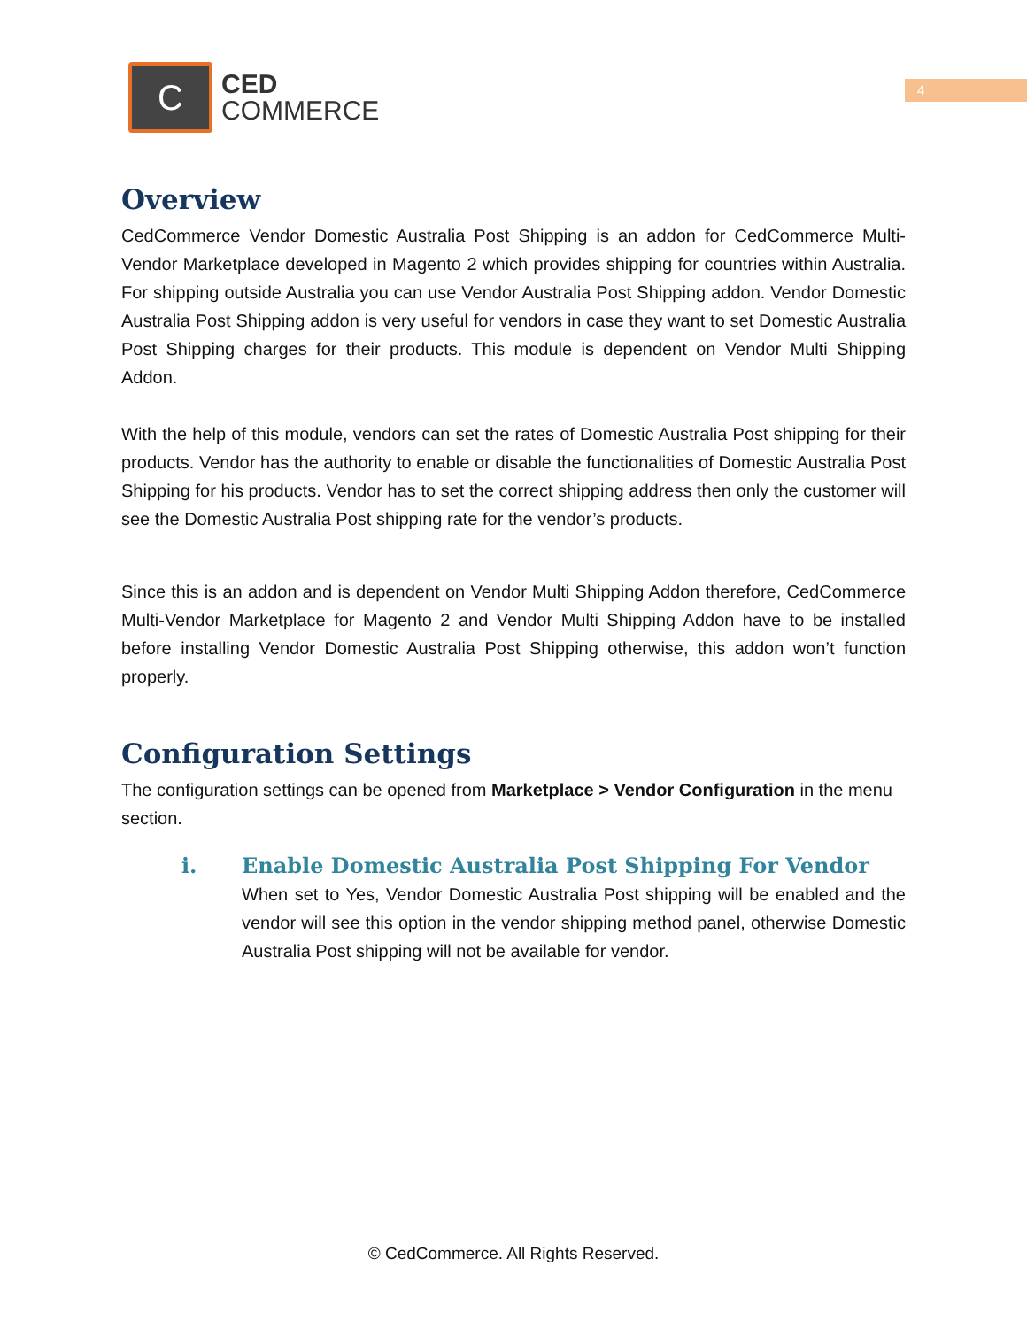C
CED
COMMERCE
4
Overview
CedCommerce Vendor Domestic Australia Post Shipping is an addon for CedCommerce Multi-Vendor Marketplace developed in Magento 2 which provides shipping for countries within Australia. For shipping outside Australia you can use Vendor Australia Post Shipping addon. Vendor Domestic Australia Post Shipping addon is very useful for vendors in case they want to set Domestic Australia Post Shipping charges for their products. This module is dependent on Vendor Multi Shipping Addon.
With the help of this module, vendors can set the rates of Domestic Australia Post shipping for their products. Vendor has the authority to enable or disable the functionalities of Domestic Australia Post Shipping for his products. Vendor has to set the correct shipping address then only the customer will see the Domestic Australia Post shipping rate for the vendor’s products.
Since this is an addon and is dependent on Vendor Multi Shipping Addon therefore, CedCommerce Multi-Vendor Marketplace for Magento 2 and Vendor Multi Shipping Addon have to be installed before installing Vendor Domestic Australia Post Shipping otherwise, this addon won’t function properly.
Configuration Settings
The configuration settings can be opened from Marketplace > Vendor Configuration in the menu section.
i. Enable Domestic Australia Post Shipping For Vendor
When set to Yes, Vendor Domestic Australia Post shipping will be enabled and the vendor will see this option in the vendor shipping method panel, otherwise Domestic Australia Post shipping will not be available for vendor.
© CedCommerce. All Rights Reserved.